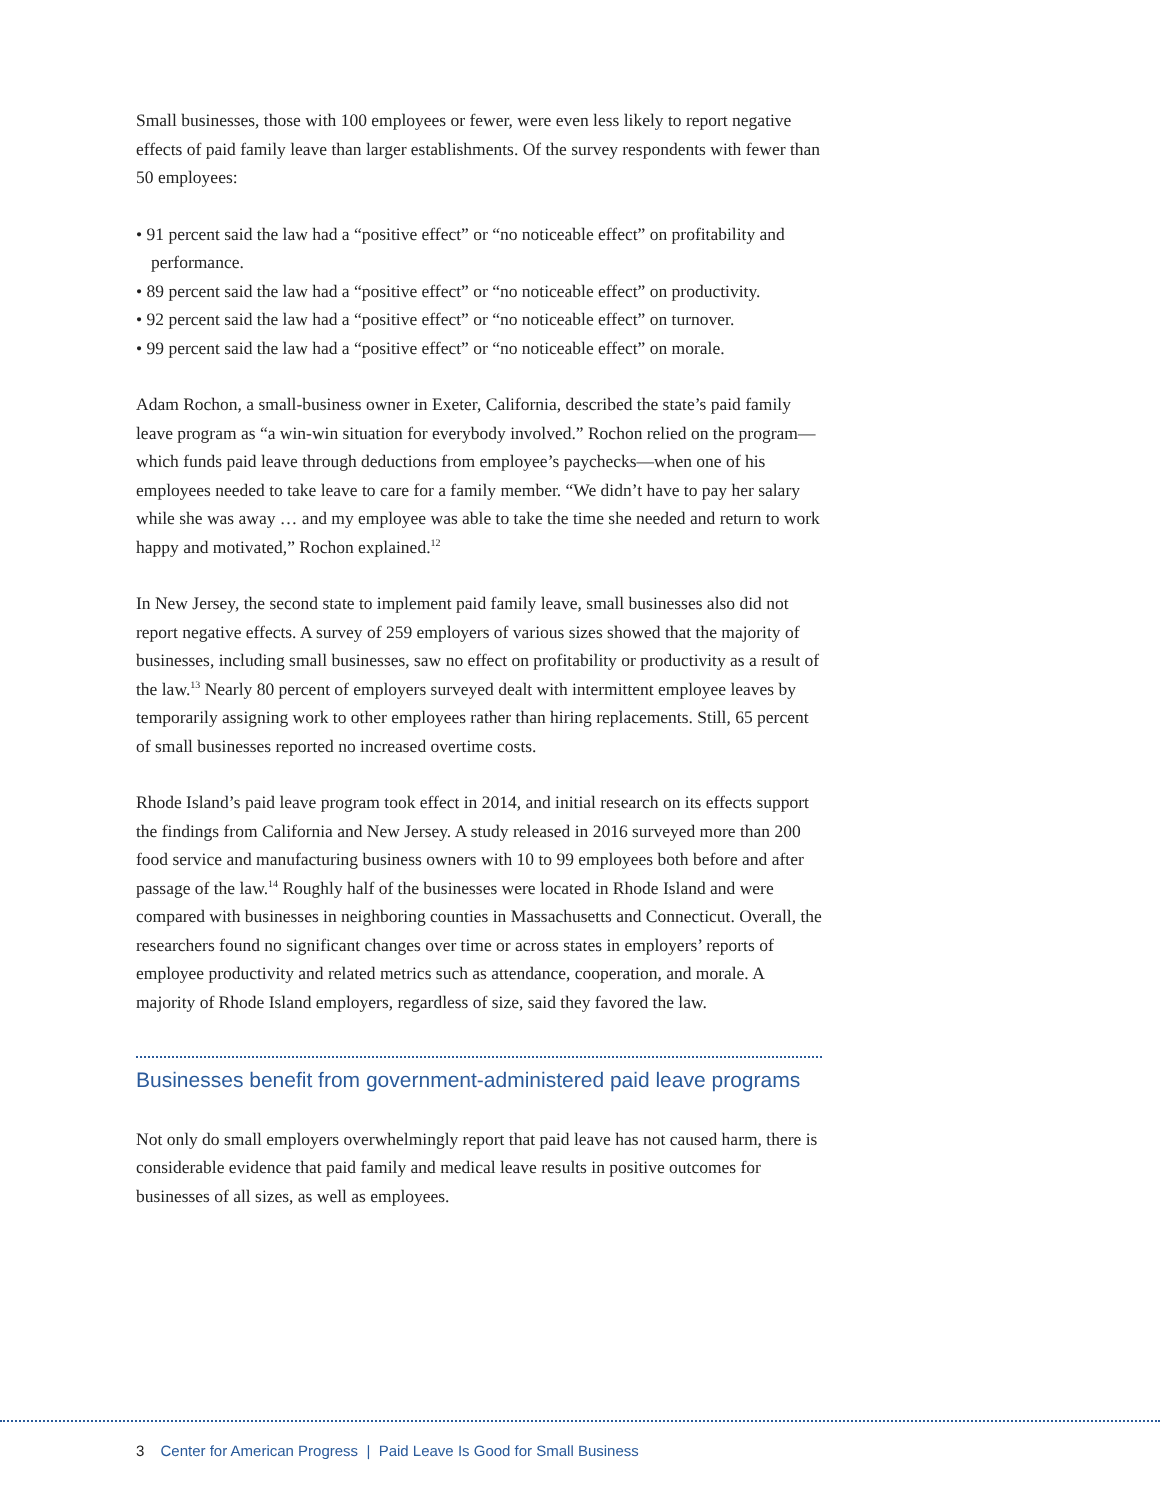Small businesses, those with 100 employees or fewer, were even less likely to report negative effects of paid family leave than larger establishments. Of the survey respondents with fewer than 50 employees:
• 91 percent said the law had a “positive effect” or “no noticeable effect” on profitability and performance.
• 89 percent said the law had a “positive effect” or “no noticeable effect” on productivity.
• 92 percent said the law had a “positive effect” or “no noticeable effect” on turnover.
• 99 percent said the law had a “positive effect” or “no noticeable effect” on morale.
Adam Rochon, a small-business owner in Exeter, California, described the state’s paid family leave program as “a win-win situation for everybody involved.” Rochon relied on the program—which funds paid leave through deductions from employee’s paychecks—when one of his employees needed to take leave to care for a family member. “We didn’t have to pay her salary while she was away … and my employee was able to take the time she needed and return to work happy and motivated,” Rochon explained.<sup>12</sup>
In New Jersey, the second state to implement paid family leave, small businesses also did not report negative effects. A survey of 259 employers of various sizes showed that the majority of businesses, including small businesses, saw no effect on profitability or productivity as a result of the law.<sup>13</sup> Nearly 80 percent of employers surveyed dealt with intermittent employee leaves by temporarily assigning work to other employees rather than hiring replacements. Still, 65 percent of small businesses reported no increased overtime costs.
Rhode Island’s paid leave program took effect in 2014, and initial research on its effects support the findings from California and New Jersey. A study released in 2016 surveyed more than 200 food service and manufacturing business owners with 10 to 99 employees both before and after passage of the law.<sup>14</sup> Roughly half of the businesses were located in Rhode Island and were compared with businesses in neighboring counties in Massachusetts and Connecticut. Overall, the researchers found no significant changes over time or across states in employers’ reports of employee productivity and related metrics such as attendance, cooperation, and morale. A majority of Rhode Island employers, regardless of size, said they favored the law.
Businesses benefit from government-administered paid leave programs
Not only do small employers overwhelmingly report that paid leave has not caused harm, there is considerable evidence that paid family and medical leave results in positive outcomes for businesses of all sizes, as well as employees.
3 Center for American Progress | Paid Leave Is Good for Small Business